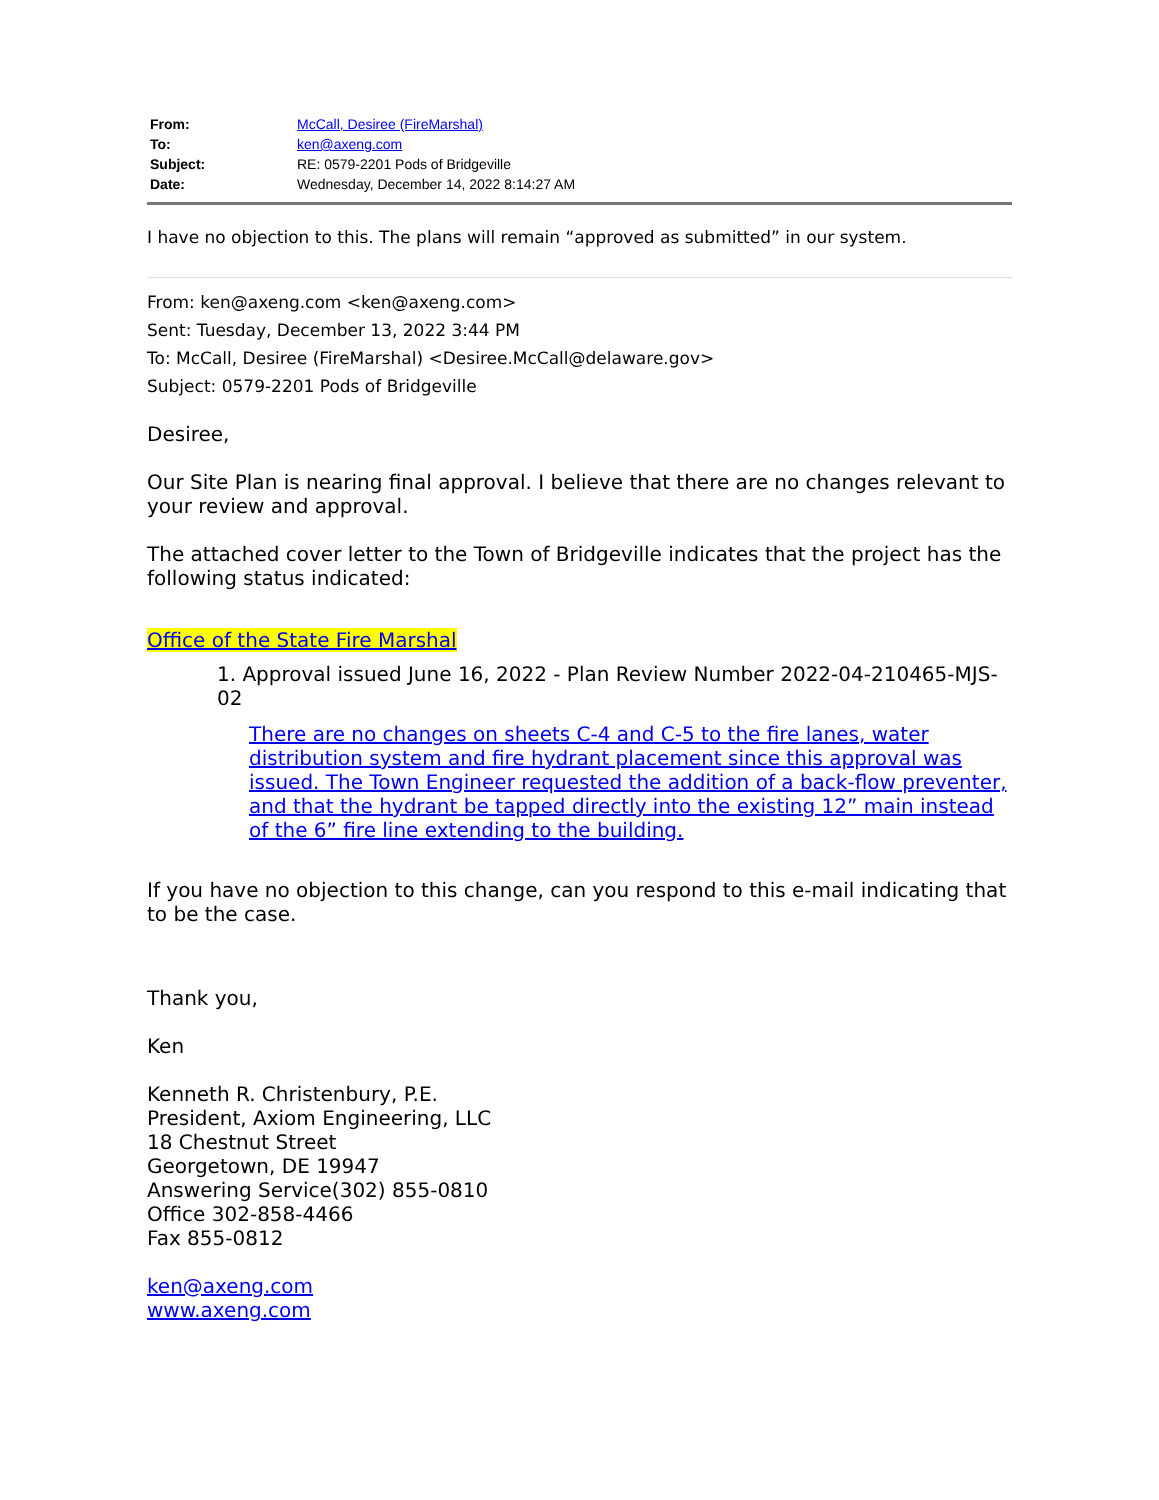| From: | McCall, Desiree (FireMarshal) |
| To: | ken@axeng.com |
| Subject: | RE: 0579-2201 Pods of Bridgeville |
| Date: | Wednesday, December 14, 2022 8:14:27 AM |
I have no objection to this. The plans will remain “approved as submitted” in our system.
From: ken@axeng.com <ken@axeng.com>
Sent: Tuesday, December 13, 2022 3:44 PM
To: McCall, Desiree (FireMarshal) <Desiree.McCall@delaware.gov>
Subject: 0579-2201 Pods of Bridgeville
Desiree,
Our Site Plan is nearing final approval. I believe that there are no changes relevant to your review and approval.
The attached cover letter to the Town of Bridgeville indicates that the project has the following status indicated:
Office of the State Fire Marshal
1. Approval issued June 16, 2022 - Plan Review Number 2022-04-210465-MJS-02
There are no changes on sheets C-4 and C-5 to the fire lanes, water distribution system and fire hydrant placement since this approval was issued. The Town Engineer requested the addition of a back-flow preventer, and that the hydrant be tapped directly into the existing 12” main instead of the 6” fire line extending to the building.
If you have no objection to this change, can you respond to this e-mail indicating that to be the case.
Thank you,
Ken
Kenneth R. Christenbury, P.E.
President, Axiom Engineering, LLC
18 Chestnut Street
Georgetown, DE 19947
Answering Service(302) 855-0810
Office 302-858-4466
Fax 855-0812
ken@axeng.com
www.axeng.com